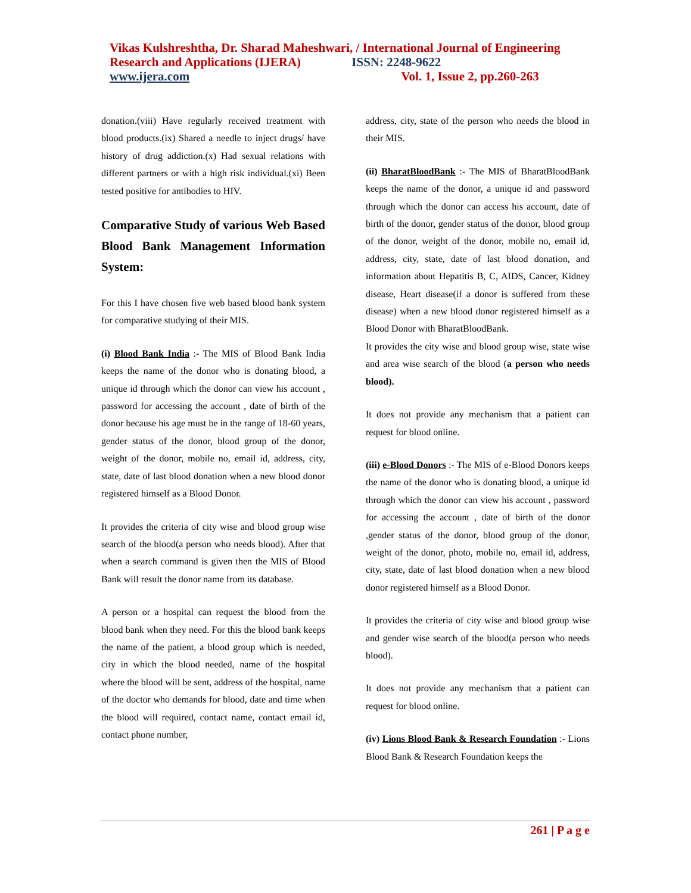Vikas Kulshreshtha, Dr. Sharad Maheshwari, / International Journal of Engineering
Research and Applications (IJERA) ISSN: 2248-9622
www.ijera.com Vol. 1, Issue 2, pp.260-263
donation.(viii) Have regularly received treatment with blood products.(ix) Shared a needle to inject drugs/ have history of drug addiction.(x) Had sexual relations with different partners or with a high risk individual.(xi) Been tested positive for antibodies to HIV.
Comparative Study of various Web Based Blood Bank Management Information System:
For this I have chosen five web based blood bank system for comparative studying of their MIS.
(i) Blood Bank India :- The MIS of Blood Bank India keeps the name of the donor who is donating blood, a unique id through which the donor can view his account , password for accessing the account , date of birth of the donor because his age must be in the range of 18-60 years, gender status of the donor, blood group of the donor, weight of the donor, mobile no, email id, address, city, state, date of last blood donation when a new blood donor registered himself as a Blood Donor.
It provides the criteria of city wise and blood group wise search of the blood(a person who needs blood). After that when a search command is given then the MIS of Blood Bank will result the donor name from its database.
A person or a hospital can request the blood from the blood bank when they need. For this the blood bank keeps the name of the patient, a blood group which is needed, city in which the blood needed, name of the hospital where the blood will be sent, address of the hospital, name of the doctor who demands for blood, date and time when the blood will required, contact name, contact email id, contact phone number,
address, city, state of the person who needs the blood in their MIS.
(ii) BharatBloodBank :- The MIS of BharatBloodBank keeps the name of the donor, a unique id and password through which the donor can access his account, date of birth of the donor, gender status of the donor, blood group of the donor, weight of the donor, mobile no, email id, address, city, state, date of last blood donation, and information about Hepatitis B, C, AIDS, Cancer, Kidney disease, Heart disease(if a donor is suffered from these disease) when a new blood donor registered himself as a Blood Donor with BharatBloodBank.
It provides the city wise and blood group wise, state wise and area wise search of the blood (a person who needs blood).
It does not provide any mechanism that a patient can request for blood online.
(iii) e-Blood Donors :- The MIS of e-Blood Donors keeps the name of the donor who is donating blood, a unique id through which the donor can view his account , password for accessing the account , date of birth of the donor ,gender status of the donor, blood group of the donor, weight of the donor, photo, mobile no, email id, address, city, state, date of last blood donation when a new blood donor registered himself as a Blood Donor.
It provides the criteria of city wise and blood group wise and gender wise search of the blood(a person who needs blood).
It does not provide any mechanism that a patient can request for blood online.
(iv) Lions Blood Bank & Research Foundation :- Lions Blood Bank & Research Foundation keeps the
261 | P a g e